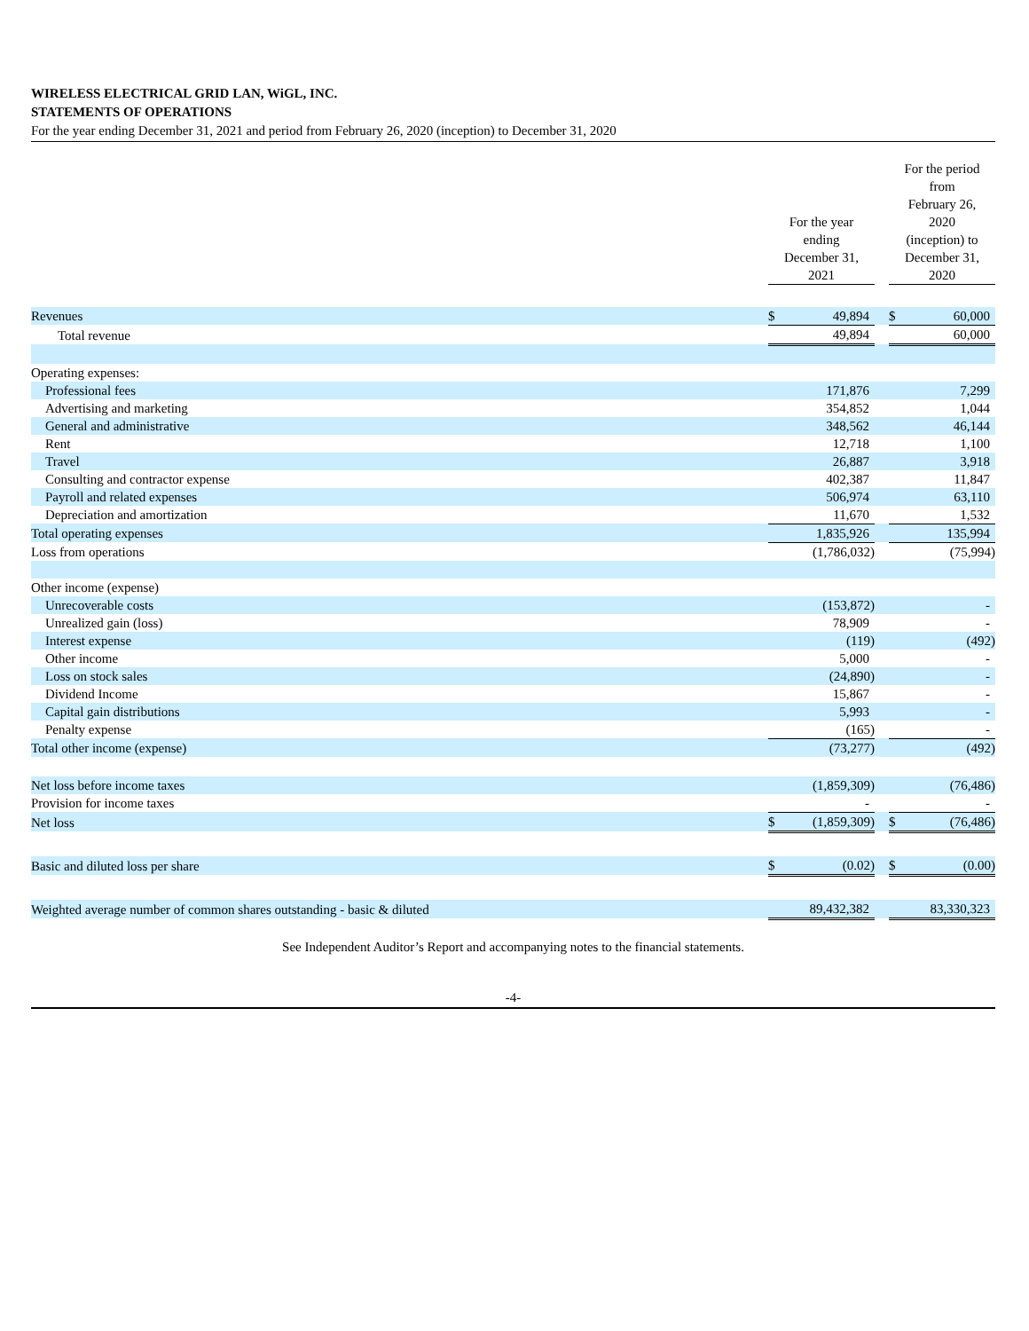WIRELESS ELECTRICAL GRID LAN, WiGL, INC.
STATEMENTS OF OPERATIONS
For the year ending December 31, 2021 and period from February 26, 2020 (inception) to December 31, 2020
| | For the year ending December 31, 2021 | | | For the period from February 26, 2020 (inception) to December 31, 2020 | |
| --- | --- | --- | --- | --- | --- |
| Revenues | $ | 49,894 | | $ | 60,000 |
| Total revenue | | 49,894 | | | 60,000 |
| Operating expenses: | | | | | |
| Professional fees | | 171,876 | | | 7,299 |
| Advertising and marketing | | 354,852 | | | 1,044 |
| General and administrative | | 348,562 | | | 46,144 |
| Rent | | 12,718 | | | 1,100 |
| Travel | | 26,887 | | | 3,918 |
| Consulting and contractor expense | | 402,387 | | | 11,847 |
| Payroll and related expenses | | 506,974 | | | 63,110 |
| Depreciation and amortization | | 11,670 | | | 1,532 |
| Total operating expenses | | 1,835,926 | | | 135,994 |
| Loss from operations | | (1,786,032) | | | (75,994) |
| Other income (expense) | | | | | |
| Unrecoverable costs | | (153,872) | | | - |
| Unrealized gain (loss) | | 78,909 | | | - |
| Interest expense | | (119) | | | (492) |
| Other income | | 5,000 | | | - |
| Loss on stock sales | | (24,890) | | | - |
| Dividend Income | | 15,867 | | | - |
| Capital gain distributions | | 5,993 | | | - |
| Penalty expense | | (165) | | | - |
| Total other income (expense) | | (73,277) | | | (492) |
| Net loss before income taxes | | (1,859,309) | | | (76,486) |
| Provision for income taxes | | - | | | - |
| Net loss | $ | (1,859,309) | | $ | (76,486) |
| Basic and diluted loss per share | $ | (0.02) | | $ | (0.00) |
| Weighted average number of common shares outstanding - basic & diluted | | 89,432,382 | | | 83,330,323 |
See Independent Auditor’s Report and accompanying notes to the financial statements.
-4-